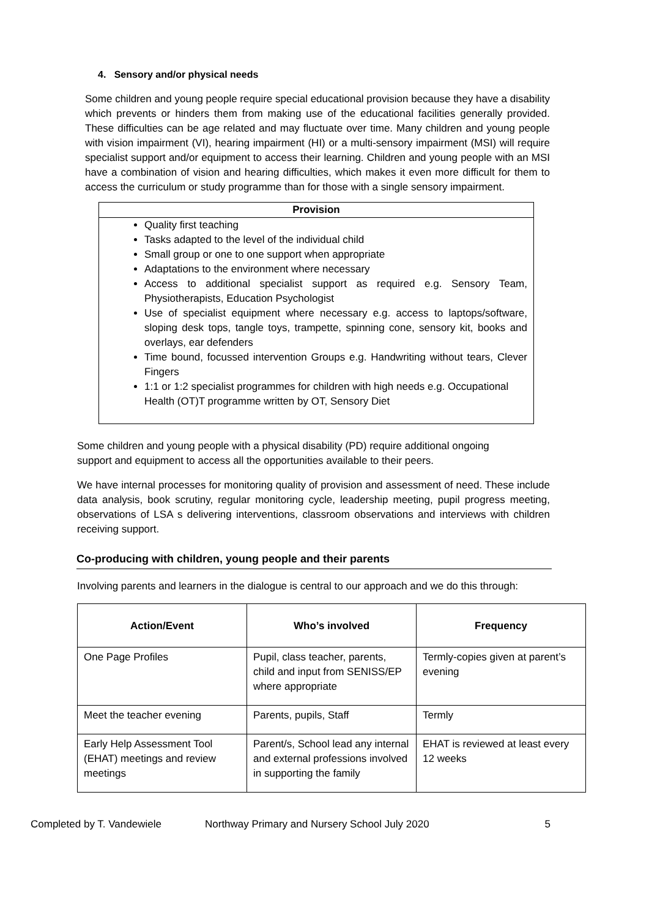4. Sensory and/or physical needs
Some children and young people require special educational provision because they have a disability which prevents or hinders them from making use of the educational facilities generally provided. These difficulties can be age related and may fluctuate over time. Many children and young people with vision impairment (VI), hearing impairment (HI) or a multi-sensory impairment (MSI) will require specialist support and/or equipment to access their learning. Children and young people with an MSI have a combination of vision and hearing difficulties, which makes it even more difficult for them to access the curriculum or study programme than for those with a single sensory impairment.
Provision
Quality first teaching
Tasks adapted to the level of the individual child
Small group or one to one support when appropriate
Adaptations to the environment where necessary
Access to additional specialist support as required e.g. Sensory Team, Physiotherapists, Education Psychologist
Use of specialist equipment where necessary e.g. access to laptops/software, sloping desk tops, tangle toys, trampette, spinning cone, sensory kit, books and overlays, ear defenders
Time bound, focussed intervention Groups e.g. Handwriting without tears, Clever Fingers
1:1 or 1:2 specialist programmes for children with high needs e.g. Occupational Health (OT)T programme written by OT, Sensory Diet
Some children and young people with a physical disability (PD) require additional ongoing support and equipment to access all the opportunities available to their peers.
We have internal processes for monitoring quality of provision and assessment of need. These include data analysis, book scrutiny, regular monitoring cycle, leadership meeting, pupil progress meeting, observations of LSA s delivering interventions, classroom observations and interviews with children receiving support.
Co-producing with children, young people and their parents
Involving parents and learners in the dialogue is central to our approach and we do this through:
| Action/Event | Who’s involved | Frequency |
| --- | --- | --- |
| One Page Profiles | Pupil, class teacher, parents, child and input from SENISS/EP where appropriate | Termly-copies given at parent’s evening |
| Meet the teacher evening | Parents, pupils, Staff | Termly |
| Early Help Assessment Tool (EHAT) meetings and review meetings | Parent/s, School lead any internal and external professions involved in supporting the family | EHAT is reviewed at least every 12 weeks |
Completed by T. Vandewiele Northway Primary and Nursery School July 2020 5